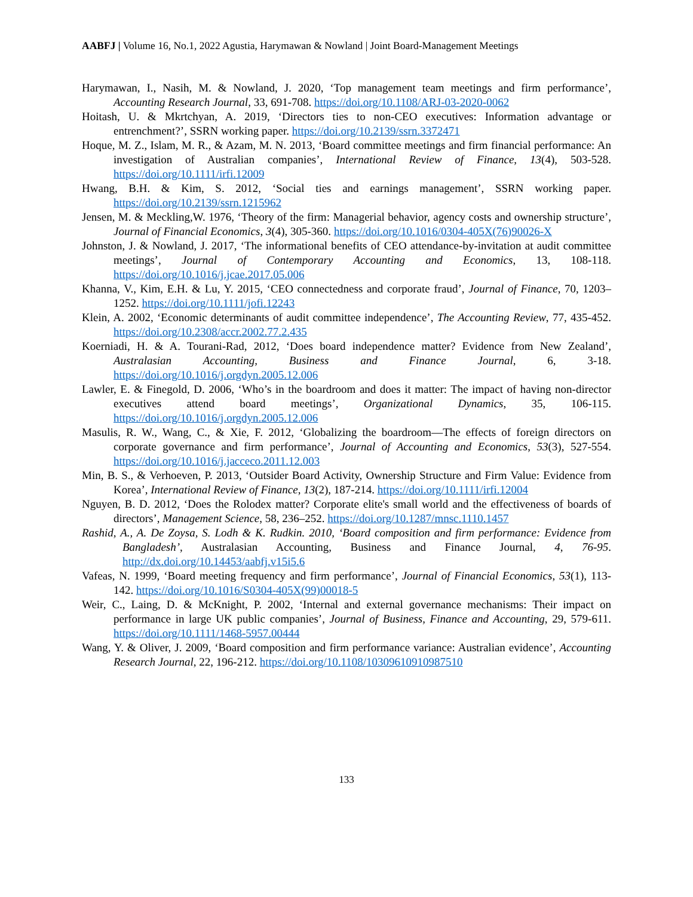AABFJ | Volume 16, No.1, 2022 Agustia, Harymawan & Nowland | Joint Board-Management Meetings
Harymawan, I., Nasih, M. & Nowland, J. 2020, ‘Top management team meetings and firm performance’, Accounting Research Journal, 33, 691-708. https://doi.org/10.1108/ARJ-03-2020-0062
Hoitash, U. & Mkrtchyan, A. 2019, ‘Directors ties to non-CEO executives: Information advantage or entrenchment?’, SSRN working paper. https://doi.org/10.2139/ssrn.3372471
Hoque, M. Z., Islam, M. R., & Azam, M. N. 2013, ‘Board committee meetings and firm financial performance: An investigation of Australian companies’, International Review of Finance, 13(4), 503-528. https://doi.org/10.1111/irfi.12009
Hwang, B.H. & Kim, S. 2012, ‘Social ties and earnings management’, SSRN working paper. https://doi.org/10.2139/ssrn.1215962
Jensen, M. & Meckling,W. 1976, ‘Theory of the firm: Managerial behavior, agency costs and ownership structure’, Journal of Financial Economics, 3(4), 305-360. https://doi.org/10.1016/0304-405X(76)90026-X
Johnston, J. & Nowland, J. 2017, ‘The informational benefits of CEO attendance-by-invitation at audit committee meetings’, Journal of Contemporary Accounting and Economics, 13, 108-118. https://doi.org/10.1016/j.jcae.2017.05.006
Khanna, V., Kim, E.H. & Lu, Y. 2015, ‘CEO connectedness and corporate fraud’, Journal of Finance, 70, 1203–1252. https://doi.org/10.1111/jofi.12243
Klein, A. 2002, ‘Economic determinants of audit committee independence’, The Accounting Review, 77, 435-452. https://doi.org/10.2308/accr.2002.77.2.435
Koerniadi, H. & A. Tourani-Rad, 2012, ‘Does board independence matter? Evidence from New Zealand’, Australasian Accounting, Business and Finance Journal, 6, 3-18. https://doi.org/10.1016/j.orgdyn.2005.12.006
Lawler, E. & Finegold, D. 2006, ‘Who’s in the boardroom and does it matter: The impact of having non-director executives attend board meetings’, Organizational Dynamics, 35, 106-115. https://doi.org/10.1016/j.orgdyn.2005.12.006
Masulis, R. W., Wang, C., & Xie, F. 2012, ‘Globalizing the boardroom—The effects of foreign directors on corporate governance and firm performance’, Journal of Accounting and Economics, 53(3), 527-554. https://doi.org/10.1016/j.jacceco.2011.12.003
Min, B. S., & Verhoeven, P. 2013, ‘Outsider Board Activity, Ownership Structure and Firm Value: Evidence from Korea’, International Review of Finance, 13(2), 187-214. https://doi.org/10.1111/irfi.12004
Nguyen, B. D. 2012, ‘Does the Rolodex matter? Corporate elite's small world and the effectiveness of boards of directors’, Management Science, 58, 236–252. https://doi.org/10.1287/mnsc.1110.1457
Rashid, A., A. De Zoysa, S. Lodh & K. Rudkin. 2010, ‘Board composition and firm performance: Evidence from Bangladesh’, Australasian Accounting, Business and Finance Journal, 4, 76-95. http://dx.doi.org/10.14453/aabfj.v15i5.6
Vafeas, N. 1999, ‘Board meeting frequency and firm performance’, Journal of Financial Economics, 53(1), 113-142. https://doi.org/10.1016/S0304-405X(99)00018-5
Weir, C., Laing, D. & McKnight, P. 2002, ‘Internal and external governance mechanisms: Their impact on performance in large UK public companies’, Journal of Business, Finance and Accounting, 29, 579-611. https://doi.org/10.1111/1468-5957.00444
Wang, Y. & Oliver, J. 2009, ‘Board composition and firm performance variance: Australian evidence’, Accounting Research Journal, 22, 196-212. https://doi.org/10.1108/10309610910987510
133